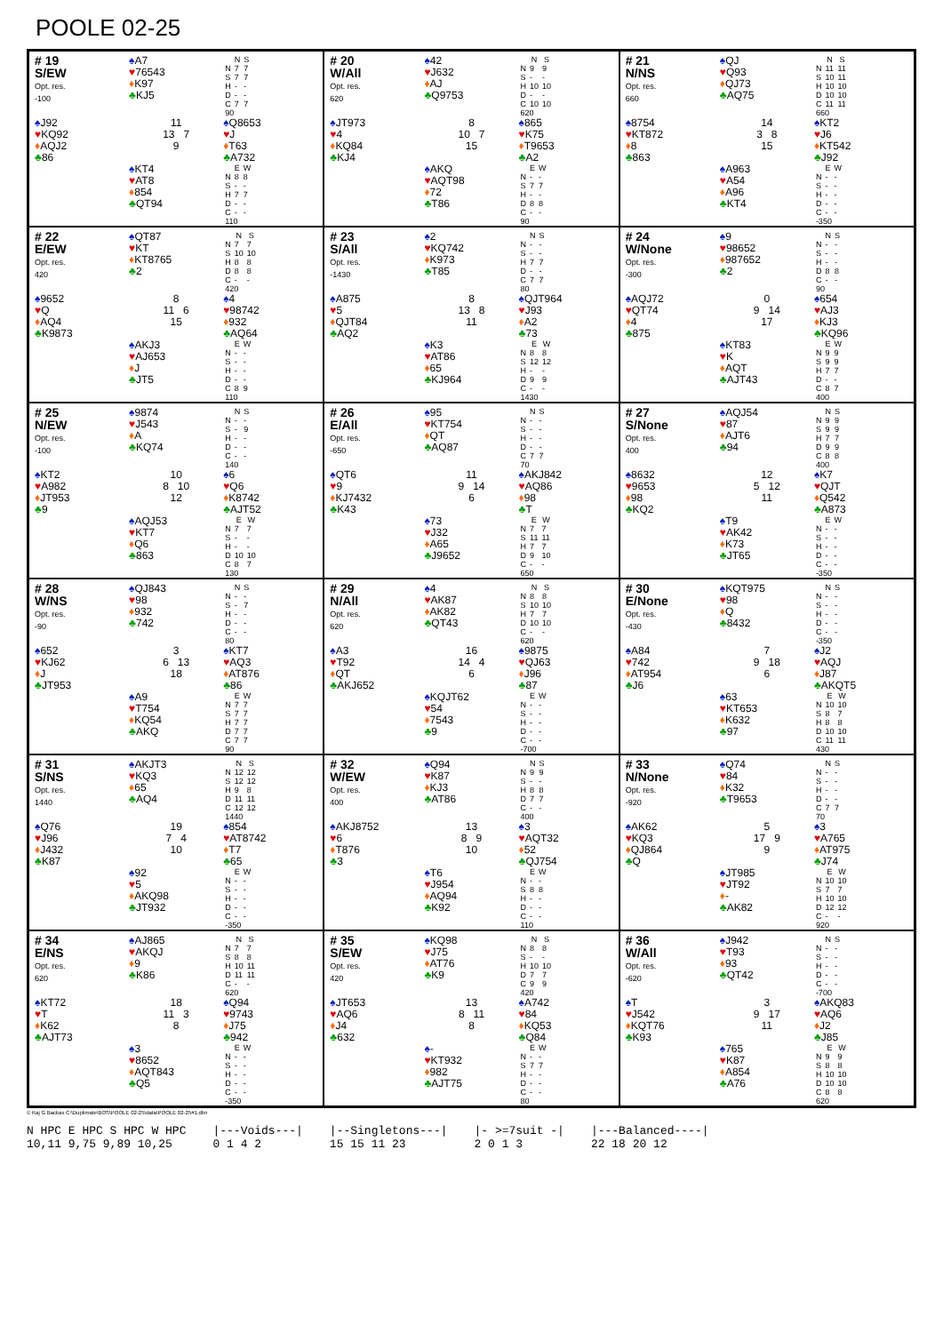POOLE 02-25
# 19
S/EW
Opt. res.
-100
♠A7
♥76543
♦K97
♣KJ5
| | N | S |
| --- | --- | --- |
| N | 7 | 7 |
| S | 7 | 7 |
| H | - | - |
| D | - | - |
| C | 7 | 7 |
| 90 | | |
♠J92
♥KQ92
♦AQJ2
♣86
11
13 7
9
♠Q8653
♥J
♦T63
♣A732
♠KT4
♥AT8
♦854
♣QT94
| | E | W |
| --- | --- | --- |
| N | 8 | 8 |
| S | - | - |
| H | 7 | 7 |
| D | - | - |
| C | - | - |
| 110 | | |
# 20
W/All
Opt. res.
620
♠42
♥J632
♦AJ
♣Q9753
| | N | S |
| --- | --- | --- |
| N | 9 | 9 |
| S | - | - |
| H | 10 | 10 |
| D | - | - |
| C | 10 | 10 |
| 620 | | |
♠JT973
♥4
♦KQ84
♣KJ4
8
10 7
15
♠865
♥K75
♦T9653
♣A2
♠AKQ
♥AQT98
♦72
♣T86
| | E | W |
| --- | --- | --- |
| N | - | - |
| S | 7 | 7 |
| H | - | - |
| D | 8 | 8 |
| C | - | - |
| 90 | | |
# 21
N/NS
Opt. res.
660
♠QJ
♥Q93
♦QJ73
♣AQ75
| | N | S |
| --- | --- | --- |
| N | 11 | 11 |
| S | 10 | 11 |
| H | 10 | 10 |
| D | 10 | 10 |
| C | 11 | 11 |
| 660 | | |
♠8754
♥KT872
♦8
♣863
14
3 8
15
♠KT2
♥J6
♦KT542
♣J92
♠A963
♥A54
♦A96
♣KT4
| | E | W |
| --- | --- | --- |
| N | - | - |
| S | - | - |
| H | - | - |
| D | - | - |
| C | - | - |
| -350 | | |
# 22
E/EW
Opt. res.
420
♠QT87
♥KT
♦KT8765
♣2
| | N | S |
| --- | --- | --- |
| N | 7 | 7 |
| S | 10 | 10 |
| H | 8 | 8 |
| D | 8 | 8 |
| C | - | - |
| 420 | | |
♠9652
♥Q
♦AQ4
♣K9873
8
11 6
15
♠4
♥98742
♦932
♣AQ64
♠AKJ3
♥AJ653
♦J
♣JT5
| | E | W |
| --- | --- | --- |
| N | - | - |
| S | - | - |
| H | - | - |
| D | - | - |
| C | 8 | 9 |
| 110 | | |
# 23
S/All
Opt. res.
-1430
♠2
♥KQ742
♦K973
♣T85
| | N | S |
| --- | --- | --- |
| N | - | - |
| S | - | - |
| H | 7 | 7 |
| D | - | - |
| C | 7 | 7 |
| 80 | | |
♠A875
♥5
♦QJT84
♣AQ2
8
13 8
11
♠QJT964
♥J93
♦A2
♣73
♠K3
♥AT86
♦65
♣KJ964
| | E | W |
| --- | --- | --- |
| N | 8 | 8 |
| S | 12 | 12 |
| H | - | - |
| D | 9 | 9 |
| C | - | - |
| 1430 | | |
# 24
W/None
Opt. res.
-300
♠9
♥98652
♦987652
♣2
| | N | S |
| --- | --- | --- |
| N | - | - |
| S | - | - |
| H | - | - |
| D | 8 | 8 |
| C | - | - |
| 90 | | |
♠AQJ72
♥QT74
♦4
♣875
0
9 14
17
♠654
♥AJ3
♦KJ3
♣KQ96
♠KT83
♥K
♦AQT
♣AJT43
| | E | W |
| --- | --- | --- |
| N | 9 | 9 |
| S | 9 | 9 |
| H | 7 | 7 |
| D | - | - |
| C | 8 | 7 |
| 400 | | |
# 25
N/EW
Opt. res.
-100
♠9874
♥J543
♦A
♣KQ74
| | N | S |
| --- | --- | --- |
| N | - | - |
| S | - | 9 |
| H | - | - |
| D | - | - |
| C | - | - |
| 140 | | |
♠KT2
♥A982
♦JT953
♣9
10
8 10
12
♠6
♥Q6
♦K8742
♣AJT52
♠AQJ53
♥KT7
♦Q6
♣863
| | E | W |
| --- | --- | --- |
| N | 7 | 7 |
| S | - | - |
| H | - | - |
| D | 10 | 10 |
| C | 8 | 7 |
| 130 | | |
# 26
E/All
Opt. res.
-650
♠95
♥KT754
♦QT
♣AQ87
| | N | S |
| --- | --- | --- |
| N | - | - |
| S | - | - |
| H | - | - |
| D | - | - |
| C | 7 | 7 |
| 70 | | |
♠QT6
♥9
♦KJ7432
♣K43
11
9 14
6
♠AKJ842
♥AQ86
♦98
♣T
♠73
♥J32
♦A65
♣J9652
| | E | W |
| --- | --- | --- |
| N | 7 | 7 |
| S | 11 | 11 |
| H | 7 | 7 |
| D | 9 | 10 |
| C | - | - |
| 650 | | |
# 27
S/None
Opt. res.
400
♠AQJ54
♥87
♦AJT6
♣94
| | N | S |
| --- | --- | --- |
| N | 9 | 9 |
| S | 9 | 9 |
| H | 7 | 7 |
| D | 9 | 9 |
| C | 8 | 8 |
| 400 | | |
♠8632
♥9653
♦98
♣KQ2
12
5 12
11
♠K7
♥QJT
♦Q542
♣A873
♠T9
♥AK42
♦K73
♣JT65
| | E | W |
| --- | --- | --- |
| N | - | - |
| S | - | - |
| H | - | - |
| D | - | - |
| C | - | - |
| -350 | | |
# 28
W/NS
Opt. res.
-90
♠QJ843
♥98
♦932
♣742
| | N | S |
| --- | --- | --- |
| N | - | - |
| S | - | 7 |
| H | - | - |
| D | - | - |
| C | - | - |
| 80 | | |
♠652
♥KJ62
♦J
♣JT953
3
6 13
18
♠KT7
♥AQ3
♦AT876
♣86
♠A9
♥T754
♦KQ54
♣AKQ
| | E | W |
| --- | --- | --- |
| N | 7 | 7 |
| S | 7 | 7 |
| H | 7 | 7 |
| D | 7 | 7 |
| C | 7 | 7 |
| 90 | | |
# 29
N/All
Opt. res.
620
♠4
♥AK87
♦AK82
♣QT43
| | N | S |
| --- | --- | --- |
| N | 8 | 8 |
| S | 10 | 10 |
| H | 7 | 7 |
| D | 10 | 10 |
| C | - | - |
| 620 | | |
♠A3
♥T92
♦QT
♣AKJ652
16
14 4
6
♠9875
♥QJ63
♦J96
♣87
♠KQJT62
♥54
♦7543
♣9
| | E | W |
| --- | --- | --- |
| N | - | - |
| S | - | - |
| H | - | - |
| D | - | - |
| C | - | - |
| -700 | | |
# 30
E/None
Opt. res.
-430
♠KQT975
♥98
♦Q
♣8432
| | N | S |
| --- | --- | --- |
| N | - | - |
| S | - | - |
| H | - | - |
| D | - | - |
| C | - | - |
| -350 | | |
♠A84
♥742
♦AT954
♣J6
7
9 18
6
♠J2
♥AQJ
♦J87
♣AKQT5
♠63
♥KT653
♦K632
♣97
| | E | W |
| --- | --- | --- |
| N | 10 | 10 |
| S | 8 | 7 |
| H | 8 | 8 |
| D | 10 | 10 |
| C | 11 | 11 |
| 430 | | |
# 31
S/NS
Opt. res.
1440
♠AKJT3
♥KQ3
♦65
♣AQ4
| | N | S |
| --- | --- | --- |
| N | 12 | 12 |
| S | 12 | 12 |
| H | 9 | 8 |
| D | 11 | 11 |
| C | 12 | 12 |
| 1440 | | |
♠Q76
♥J96
♦J432
♣K87
19
7 4
10
♠854
♥AT8742
♦T7
♣65
♠92
♥5
♦AKQ98
♣JT932
| | E | W |
| --- | --- | --- |
| N | - | - |
| S | - | - |
| H | - | - |
| D | - | - |
| C | - | - |
| -350 | | |
# 32
W/EW
Opt. res.
400
♠Q94
♥K87
♦KJ3
♣AT86
| | N | S |
| --- | --- | --- |
| N | 9 | 9 |
| S | - | - |
| H | 8 | 8 |
| D | 7 | 7 |
| C | - | - |
| 400 | | |
♠AKJ8752
♥6
♦T876
♣3
13
8 9
10
♠3
♥AQT32
♦52
♣QJ754
♠T6
♥J954
♦AQ94
♣K92
| | E | W |
| --- | --- | --- |
| N | - | - |
| S | 8 | 8 |
| H | - | - |
| D | - | - |
| C | - | - |
| 110 | | |
# 33
N/None
Opt. res.
-920
♠Q74
♥84
♦K32
♣T9653
| | N | S |
| --- | --- | --- |
| N | - | - |
| S | - | - |
| H | - | - |
| D | - | - |
| C | 7 | 7 |
| 70 | | |
♠AK62
♥KQ3
♦QJ864
♣Q
5
17 9
9
♠3
♥A765
♦AT975
♣J74
♠JT985
♥JT92
♦-
♣AK82
| | E | W |
| --- | --- | --- |
| N | 10 | 10 |
| S | 7 | 7 |
| H | 10 | 10 |
| D | 12 | 12 |
| C | - | - |
| 920 | | |
# 34
E/NS
Opt. res.
620
♠AJ865
♥AKQJ
♦9
♣K86
| | N | S |
| --- | --- | --- |
| N | 7 | 7 |
| S | 8 | 8 |
| H | 10 | 11 |
| D | 11 | 11 |
| C | - | - |
| 620 | | |
♠KT72
♥T
♦K62
♣AJT73
18
11 3
8
♠Q94
♥9743
♦J75
♣942
♠3
♥8652
♦AQT843
♣Q5
| | E | W |
| --- | --- | --- |
| N | - | - |
| S | - | - |
| H | - | - |
| D | - | - |
| C | - | - |
| -350 | | |
# 35
S/EW
Opt. res.
420
♠KQ98
♥J75
♦AT76
♣K9
| | N | S |
| --- | --- | --- |
| N | 8 | 8 |
| S | - | - |
| H | 10 | 10 |
| D | 7 | 7 |
| C | 9 | 9 |
| 420 | | |
♠JT653
♥AQ6
♦J4
♣632
13
8 11
8
♠A742
♥84
♦KQ53
♣Q84
♠-
♥KT932
♦982
♣AJT75
| | E | W |
| --- | --- | --- |
| N | - | - |
| S | 7 | 7 |
| H | - | - |
| D | - | - |
| C | - | - |
| 80 | | |
# 36
W/All
Opt. res.
-620
♠J942
♥T93
♦93
♣QT42
| | N | S |
| --- | --- | --- |
| N | - | - |
| S | - | - |
| H | - | - |
| D | - | - |
| C | - | - |
| -700 | | |
♠T
♥J542
♦KQT76
♣K93
3
9 17
11
♠AKQ83
♥AQ6
♦J2
♣J85
♠765
♥K87
♦A854
♣A76
| | E | W |
| --- | --- | --- |
| N | 9 | 9 |
| S | 8 | 8 |
| H | 10 | 10 |
| D | 10 | 10 |
| C | 8 | 8 |
| 620 | | |
© Kaj G Backas C:\Duplimate\BOS\POOLE 02-25\data\POOLE 02-25#1.dlm
N HPC E HPC S HPC W HPC
10,11 9,75 9,89 10,25
|---Voids---|
0 1 4 2
|--Singletons---|
15 15 11 23
|- >=7suit -|
2 0 1 3
|---Balanced----|
22 18 20 12